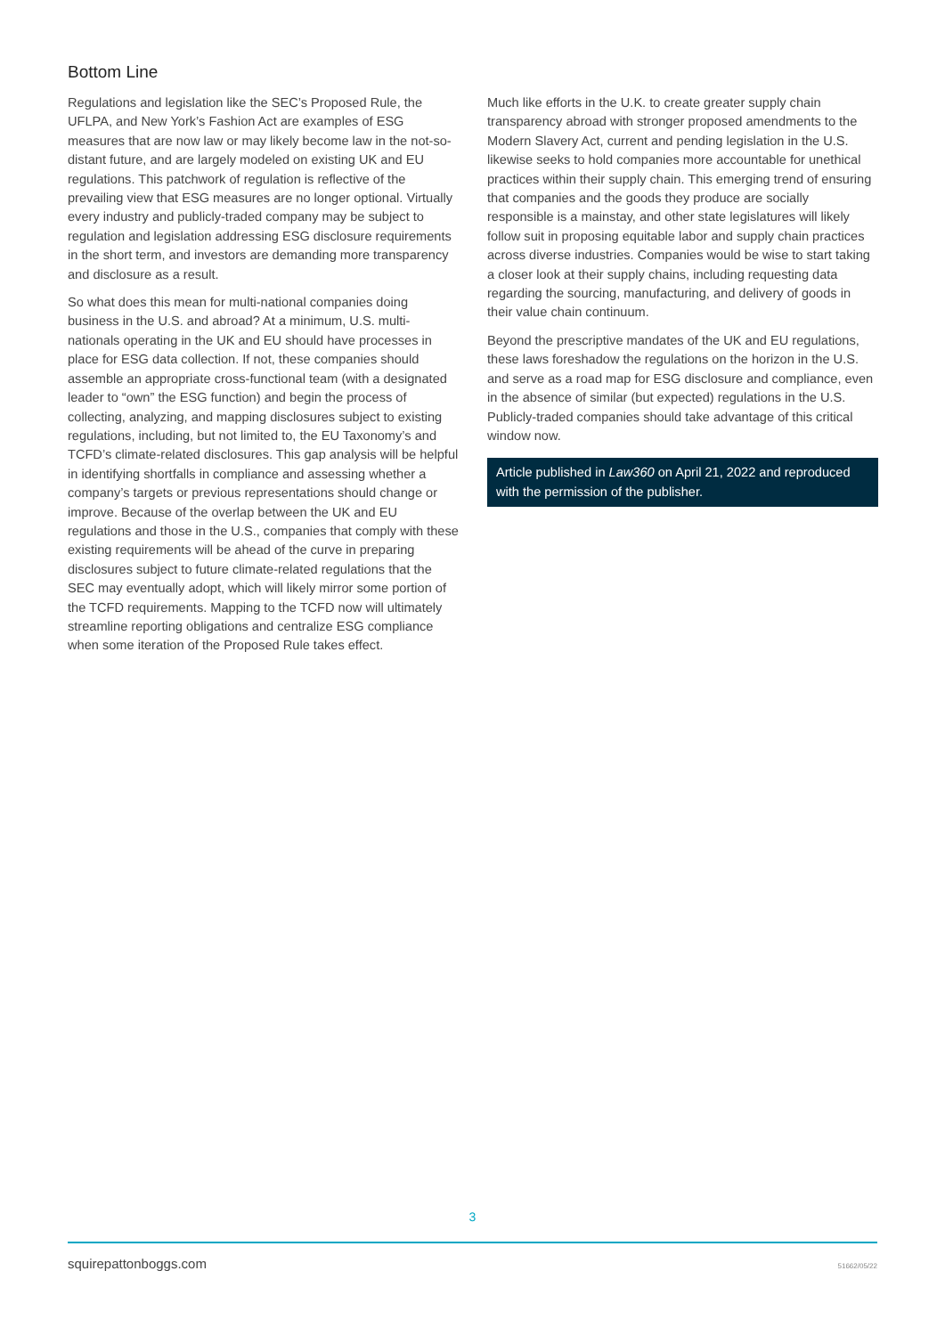Bottom Line
Regulations and legislation like the SEC’s Proposed Rule, the UFLPA, and New York’s Fashion Act are examples of ESG measures that are now law or may likely become law in the not-so-distant future, and are largely modeled on existing UK and EU regulations. This patchwork of regulation is reflective of the prevailing view that ESG measures are no longer optional. Virtually every industry and publicly-traded company may be subject to regulation and legislation addressing ESG disclosure requirements in the short term, and investors are demanding more transparency and disclosure as a result.
So what does this mean for multi-national companies doing business in the U.S. and abroad? At a minimum, U.S. multi-nationals operating in the UK and EU should have processes in place for ESG data collection. If not, these companies should assemble an appropriate cross-functional team (with a designated leader to “own” the ESG function) and begin the process of collecting, analyzing, and mapping disclosures subject to existing regulations, including, but not limited to, the EU Taxonomy’s and TCFD’s climate-related disclosures. This gap analysis will be helpful in identifying shortfalls in compliance and assessing whether a company’s targets or previous representations should change or improve. Because of the overlap between the UK and EU regulations and those in the U.S., companies that comply with these existing requirements will be ahead of the curve in preparing disclosures subject to future climate-related regulations that the SEC may eventually adopt, which will likely mirror some portion of the TCFD requirements. Mapping to the TCFD now will ultimately streamline reporting obligations and centralize ESG compliance when some iteration of the Proposed Rule takes effect.
Much like efforts in the U.K. to create greater supply chain transparency abroad with stronger proposed amendments to the Modern Slavery Act, current and pending legislation in the U.S. likewise seeks to hold companies more accountable for unethical practices within their supply chain. This emerging trend of ensuring that companies and the goods they produce are socially responsible is a mainstay, and other state legislatures will likely follow suit in proposing equitable labor and supply chain practices across diverse industries. Companies would be wise to start taking a closer look at their supply chains, including requesting data regarding the sourcing, manufacturing, and delivery of goods in their value chain continuum.
Beyond the prescriptive mandates of the UK and EU regulations, these laws foreshadow the regulations on the horizon in the U.S. and serve as a road map for ESG disclosure and compliance, even in the absence of similar (but expected) regulations in the U.S. Publicly-traded companies should take advantage of this critical window now.
Article published in Law360 on April 21, 2022 and reproduced with the permission of the publisher.
3
squirepattonboggs.com 51662/05/22